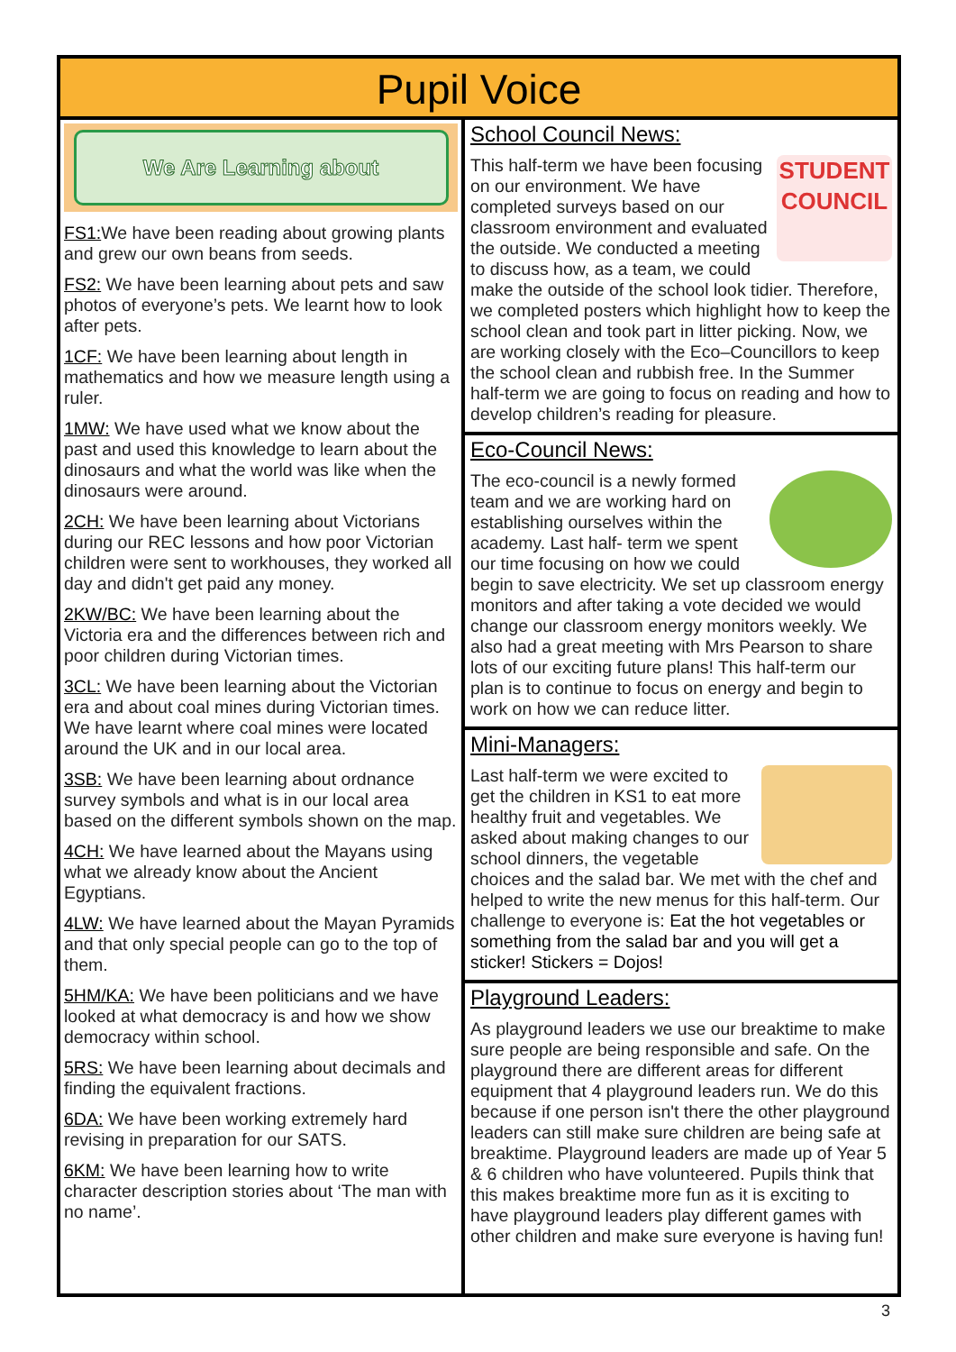Pupil Voice
We Are Learning about
FS1: We have been reading about growing plants and grew our own beans from seeds.
FS2: We have been learning about pets and saw photos of everyone’s pets. We learnt how to look after pets.
1CF: We have been learning about length in mathematics and how we measure length using a ruler.
1MW: We have used what we know about the past and used this knowledge to learn about the dinosaurs and what the world was like when the dinosaurs were around.
2CH: We have been learning about Victorians during our REC lessons and how poor Victorian children were sent to workhouses, they worked all day and didn't get paid any money.
2KW/BC: We have been learning about the Victoria era and the differences between rich and poor children during Victorian times.
3CL: We have been learning about the Victorian era and about coal mines during Victorian times. We have learnt where coal mines were located around the UK and in our local area.
3SB: We have been learning about ordnance survey symbols and what is in our local area based on the different symbols shown on the map.
4CH: We have learned about the Mayans using what we already know about the Ancient Egyptians.
4LW: We have learned about the Mayan Pyramids and that only special people can go to the top of them.
5HM/KA: We have been politicians and we have looked at what democracy is and how we show democracy within school.
5RS: We have been learning about decimals and finding the equivalent fractions.
6DA: We have been working extremely hard revising in preparation for our SATS.
6KM: We have been learning how to write character description stories about ‘The man with no name’.
School Council News:
STUDENT
COUNCIL
This half-term we have been focusing on our environment. We have completed surveys based on our classroom environment and evaluated the outside. We conducted a meeting to discuss how, as a team, we could make the outside of the school look tidier. Therefore, we completed posters which highlight how to keep the school clean and took part in litter picking. Now, we are working closely with the Eco–Councillors to keep the school clean and rubbish free. In the Summer half-term we are going to focus on reading and how to develop children’s reading for pleasure.
Eco-Council News:
The eco-council is a newly formed team and we are working hard on establishing ourselves within the academy. Last half- term we spent our time focusing on how we could begin to save electricity. We set up classroom energy monitors and after taking a vote decided we would change our classroom energy monitors weekly. We also had a great meeting with Mrs Pearson to share lots of our exciting future plans! This half-term our plan is to continue to focus on energy and begin to work on how we can reduce litter.
Mini-Managers:
Last half-term we were excited to get the children in KS1 to eat more healthy fruit and vegetables. We asked about making changes to our school dinners, the vegetable choices and the salad bar. We met with the chef and helped to write the new menus for this half-term. Our challenge to everyone is: Eat the hot vegetables or something from the salad bar and you will get a sticker! Stickers = Dojos!
Playground Leaders:
As playground leaders we use our breaktime to make sure people are being responsible and safe. On the playground there are different areas for different equipment that 4 playground leaders run. We do this because if one person isn't there the other playground leaders can still make sure children are being safe at breaktime. Playground leaders are made up of Year 5 & 6 children who have volunteered. Pupils think that this makes breaktime more fun as it is exciting to have playground leaders play different games with other children and make sure everyone is having fun!
3